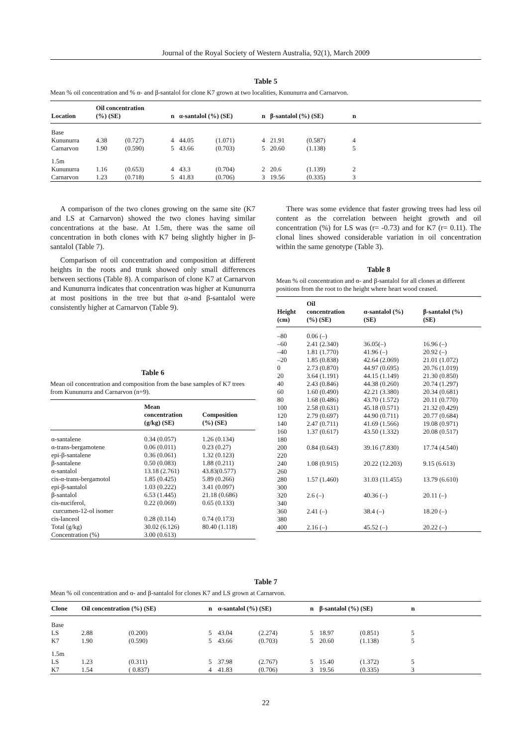Journal of the Royal Society of Western Australia, 92(1), March 2009
Table 5
Mean % oil concentration and % α- and β-santalol for clone K7 grown at two localities, Kununurra and Carnarvon.
| Location | Oil concentration (%) (SE) | | n | α-santalol (%) (SE) | | n | β-santalol (%) (SE) | | n | |
| --- | --- | --- | --- | --- | --- | --- | --- | --- | --- | --- |
| Base | | | | | | | | | | |
| Kununurra | 4.38 | (0.727) | 4 | 44.05 | (1.071) | 4 | 21.91 | (0.587) | 4 | |
| Carnarvon | 1.90 | (0.590) | 5 | 43.66 | (0.703) | 5 | 20.60 | (1.138) | 5 | |
| 1.5m | | | | | | | | | | |
| Kununurra | 1.16 | (0.653) | 4 | 43.3 | (0.704) | 2 | 20.6 | (1.139) | 2 | |
| Carnarvon | 1.23 | (0.718) | 5 | 41.83 | (0.706) | 3 | 19.56 | (0.335) | 3 | |
A comparison of the two clones growing on the same site (K7 and LS at Carnarvon) showed the two clones having similar concentrations at the base. At 1.5m, there was the same oil concentration in both clones with K7 being slightly higher in β-santalol (Table 7).
Comparison of oil concentration and composition at different heights in the roots and trunk showed only small differences between sections (Table 8). A comparison of clone K7 at Carnarvon and Kununurra indicates that concentration was higher at Kununurra at most positions in the tree but that α-and β-santalol were consistently higher at Carnarvon (Table 9).
Table 6
Mean oil concentration and composition from the base samples of K7 trees from Kununurra and Carnarvon (n=9).
| | Mean concentration (g/kg) (SE) | Composition (%) (SE) |
| --- | --- | --- |
| α-santalene | 0.34 (0.057) | 1.26 (0.134) |
| α-trans-bergamotene | 0.06 (0.011) | 0.23 (0.27) |
| epi-β-santalene | 0.36 (0.061) | 1.32 (0.123) |
| β-santalene | 0.50 (0.083) | 1.88 (0.211) |
| α-santalol | 13.18 (2.761) | 43.83(0.577) |
| cis-α-trans-bergamotol | 1.85 (0.425) | 5.89 (0.266) |
| epi-β-santalol | 1.03 (0.222) | 3.41 (0.097) |
| β-santalol | 6.53 (1.445) | 21.18 (0.686) |
| cis-nuciferol, curcumen-12-ol isomer | 0.22 (0.069) | 0.65 (0.133) |
| cis-lanceol | 0.28 (0.114) | 0.74 (0.173) |
| Total (g/kg) | 30.02 (6.126) | 80.40 (1.118) |
| Concentration (%) | 3.00 (0.613) | |
There was some evidence that faster growing trees had less oil content as the correlation between height growth and oil concentration (%) for LS was (r= -0.73) and for K7 (r= 0.11). The clonal lines showed considerable variation in oil concentration within the same genotype (Table 3).
Table 8
Mean % oil concentration and α- and β-santalol for all clones at different positions from the root to the height where heart wood ceased.
| Height (cm) | Oil concentration (%) (SE) | α-santalol (%) (SE) | β-santalol (%) (SE) |
| --- | --- | --- | --- |
| –80 | 0.06 (–) | | |
| –60 | 2.41 (2.340) | 36.05(–) | 16.96 (–) |
| –40 | 1.81 (1.770) | 41.96 (–) | 20.92 (–) |
| –20 | 1.85 (0.838) | 42.64 (2.069) | 21.01 (1.072) |
| 0 | 2.73 (0.870) | 44.97 (0.695) | 20.76 (1.019) |
| 20 | 3.64 (1.191) | 44.15 (1.149) | 21.30 (0.850) |
| 40 | 2.43 (0.846) | 44.38 (0.260) | 20.74 (1.297) |
| 60 | 1.60 (0.490) | 42.21 (3.380) | 20.34 (0.681) |
| 80 | 1.68 (0.486) | 43.70 (1.572) | 20.11 (0.770) |
| 100 | 2.58 (0.631) | 45.18 (0.571) | 21.32 (0.429) |
| 120 | 2.79 (0.697) | 44.90 (0.711) | 20.77 (0.684) |
| 140 | 2.47 (0.711) | 41.69 (1.566) | 19.08 (0.971) |
| 160 | 1.37 (0.617) | 43.50 (1.332) | 20.08 (0.517) |
| 180 | | | |
| 200 | 0.84 (0.643) | 39.16 (7.830) | 17.74 (4.540) |
| 220 | | | |
| 240 | 1.08 (0.915) | 20.22 (12.203) | 9.15 (6.613) |
| 260 | | | |
| 280 | 1.57 (1.460) | 31.03 (11.455) | 13.79 (6.610) |
| 300 | | | |
| 320 | 2.6 (–) | 40.36 (–) | 20.11 (–) |
| 340 | | | |
| 360 | 2.41 (–) | 38.4 (–) | 18.20 (–) |
| 380 | | | |
| 400 | 2.16 (–) | 45.52 (–) | 20.22 (–) |
Table 7
Mean % oil concentration and α- and β-santalol for clones K7 and LS grown at Carnarvon.
| Clone | Oil concentration (%) (SE) | | n | α-santalol (%) (SE) | | n | β-santalol (%) (SE) | | n | |
| --- | --- | --- | --- | --- | --- | --- | --- | --- | --- | --- |
| Base | | | | | | | | | | |
| LS | 2.88 | (0.200) | 5 | 43.04 | (2.274) | 5 | 18.97 | (0.851) | 5 | |
| K7 | 1.90 | (0.590) | 5 | 43.66 | (0.703) | 5 | 20.60 | (1.138) | 5 | |
| 1.5m | | | | | | | | | | |
| LS | 1.23 | (0.311) | 5 | 37.98 | (2.767) | 5 | 15.40 | (1.372) | 5 | |
| K7 | 1.54 | ( 0.837) | 4 | 41.83 | (0.706) | 3 | 19.56 | (0.335) | 3 | |
22